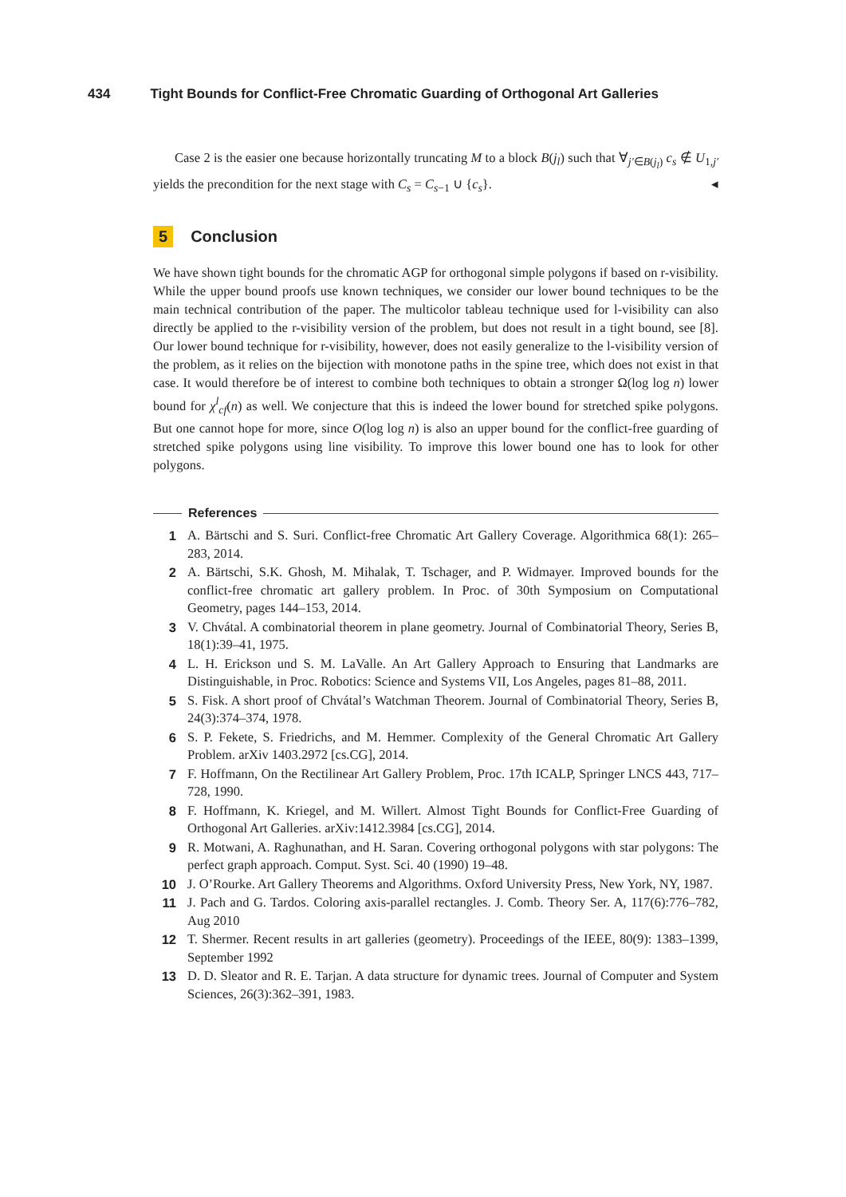434 Tight Bounds for Conflict-Free Chromatic Guarding of Orthogonal Art Galleries
Case 2 is the easier one because horizontally truncating M to a block B(j<sub>l</sub>) such that ∀<sub>j′∈B(j<sub>l</sub>)</sub> c<sub>s</sub> ∉ U<sub>1,j′</sub> yields the precondition for the next stage with C<sub>s</sub> = C<sub>s−1</sub> ∪ {c<sub>s</sub>}. ◂
5 Conclusion
We have shown tight bounds for the chromatic AGP for orthogonal simple polygons if based on r-visibility. While the upper bound proofs use known techniques, we consider our lower bound techniques to be the main technical contribution of the paper. The multicolor tableau technique used for l-visibility can also directly be applied to the r-visibility version of the problem, but does not result in a tight bound, see [8]. Our lower bound technique for r-visibility, however, does not easily generalize to the l-visibility version of the problem, as it relies on the bijection with monotone paths in the spine tree, which does not exist in that case. It would therefore be of interest to combine both techniques to obtain a stronger Ω(log log n) lower bound for χ<sup>l</sup><sub>cf</sub>(n) as well. We conjecture that this is indeed the lower bound for stretched spike polygons. But one cannot hope for more, since O(log log n) is also an upper bound for the conflict-free guarding of stretched spike polygons using line visibility. To improve this lower bound one has to look for other polygons.
References
1 A. Bärtschi and S. Suri. Conflict-free Chromatic Art Gallery Coverage. Algorithmica 68(1): 265–283, 2014.
2 A. Bärtschi, S.K. Ghosh, M. Mihalak, T. Tschager, and P. Widmayer. Improved bounds for the conflict-free chromatic art gallery problem. In Proc. of 30th Symposium on Computational Geometry, pages 144–153, 2014.
3 V. Chvátal. A combinatorial theorem in plane geometry. Journal of Combinatorial Theory, Series B, 18(1):39–41, 1975.
4 L. H. Erickson und S. M. LaValle. An Art Gallery Approach to Ensuring that Landmarks are Distinguishable, in Proc. Robotics: Science and Systems VII, Los Angeles, pages 81–88, 2011.
5 S. Fisk. A short proof of Chvátal’s Watchman Theorem. Journal of Combinatorial Theory, Series B, 24(3):374–374, 1978.
6 S. P. Fekete, S. Friedrichs, and M. Hemmer. Complexity of the General Chromatic Art Gallery Problem. arXiv 1403.2972 [cs.CG], 2014.
7 F. Hoffmann, On the Rectilinear Art Gallery Problem, Proc. 17th ICALP, Springer LNCS 443, 717–728, 1990.
8 F. Hoffmann, K. Kriegel, and M. Willert. Almost Tight Bounds for Conflict-Free Guarding of Orthogonal Art Galleries. arXiv:1412.3984 [cs.CG], 2014.
9 R. Motwani, A. Raghunathan, and H. Saran. Covering orthogonal polygons with star polygons: The perfect graph approach. Comput. Syst. Sci. 40 (1990) 19–48.
10 J. O’Rourke. Art Gallery Theorems and Algorithms. Oxford University Press, New York, NY, 1987.
11 J. Pach and G. Tardos. Coloring axis-parallel rectangles. J. Comb. Theory Ser. A, 117(6):776–782, Aug 2010
12 T. Shermer. Recent results in art galleries (geometry). Proceedings of the IEEE, 80(9): 1383–1399, September 1992
13 D. D. Sleator and R. E. Tarjan. A data structure for dynamic trees. Journal of Computer and System Sciences, 26(3):362–391, 1983.